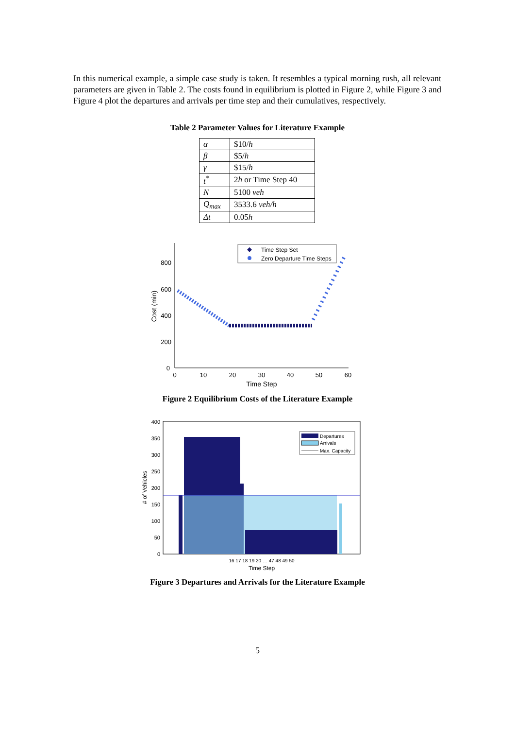In this numerical example, a simple case study is taken. It resembles a typical morning rush, all relevant parameters are given in Table 2. The costs found in equilibrium is plotted in Figure 2, while Figure 3 and Figure 4 plot the departures and arrivals per time step and their cumulatives, respectively.
Table 2 Parameter Values for Literature Example
| α | $10/ h |
| β | $5/ h |
| γ | $15/ h |
| t<sup>*</sup> | 2 h or Time Step 40 |
| N | 5100 veh |
| Q<sub>max</sub> | 3533.6 veh/h |
| Δt | 0.05 h |
0
200
400
600
800
0
10
20
30
40
50
60
Time Step
Cost (min)
Time Step Set
Zero Departure Time Steps
Figure 2 Equilibrium Costs of the Literature Example
0
50
100
150
200
250
300
350
400
# of Vehicles
Time Step
16 17 18 19 20 … 47 48 49 50
Departures
Arrivals
Max. Capacity
Figure 3 Departures and Arrivals for the Literature Example
5